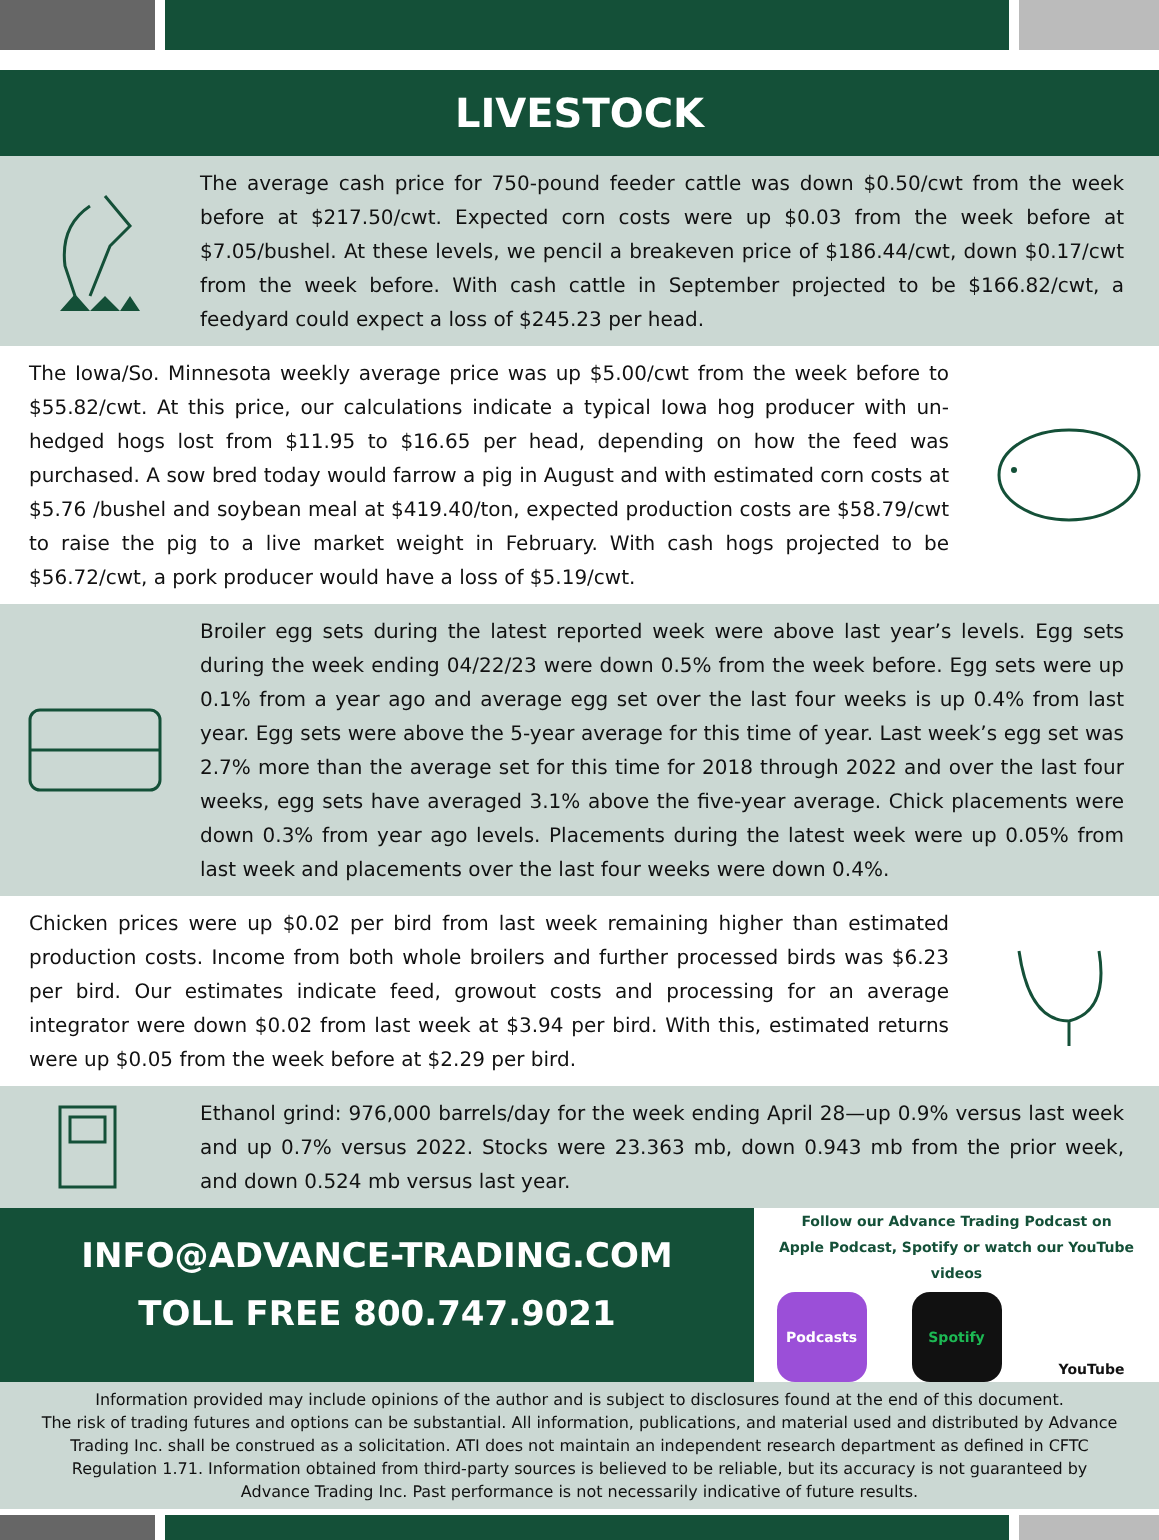LIVESTOCK
The average cash price for 750-pound feeder cattle was down $0.50/cwt from the week before at $217.50/cwt. Expected corn costs were up $0.03 from the week before at $7.05/bushel. At these levels, we pencil a breakeven price of $186.44/cwt, down $0.17/cwt from the week before. With cash cattle in September projected to be $166.82/cwt, a feedyard could expect a loss of $245.23 per head.
The Iowa/So. Minnesota weekly average price was up $5.00/cwt from the week before to $55.82/cwt. At this price, our calculations indicate a typical Iowa hog producer with un-hedged hogs lost from $11.95 to $16.65 per head, depending on how the feed was purchased. A sow bred today would farrow a pig in August and with estimated corn costs at $5.76 /bushel and soybean meal at $419.40/ton, expected production costs are $58.79/cwt to raise the pig to a live market weight in February. With cash hogs projected to be $56.72/cwt, a pork producer would have a loss of $5.19/cwt.
Broiler egg sets during the latest reported week were above last year’s levels. Egg sets during the week ending 04/22/23 were down 0.5% from the week before. Egg sets were up 0.1% from a year ago and average egg set over the last four weeks is up 0.4% from last year. Egg sets were above the 5-year average for this time of year. Last week’s egg set was 2.7% more than the average set for this time for 2018 through 2022 and over the last four weeks, egg sets have averaged 3.1% above the five-year average. Chick placements were down 0.3% from year ago levels. Placements during the latest week were up 0.05% from last week and placements over the last four weeks were down 0.4%.
Chicken prices were up $0.02 per bird from last week remaining higher than estimated production costs. Income from both whole broilers and further processed birds was $6.23 per bird. Our estimates indicate feed, growout costs and processing for an average integrator were down $0.02 from last week at $3.94 per bird. With this, estimated returns were up $0.05 from the week before at $2.29 per bird.
Ethanol grind: 976,000 barrels/day for the week ending April 28—up 0.9% versus last week and up 0.7% versus 2022. Stocks were 23.363 mb, down 0.943 mb from the prior week, and down 0.524 mb versus last year.
INFO@ADVANCE-TRADING.COM
TOLL FREE 800.747.9021
Follow our Advance Trading Podcast on
Apple Podcast, Spotify or watch our YouTube videos
Podcasts Spotify YouTube
Information provided may include opinions of the author and is subject to disclosures found at the end of this document.
The risk of trading futures and options can be substantial. All information, publications, and material used and distributed by Advance Trading Inc. shall be construed as a solicitation. ATI does not maintain an independent research department as defined in CFTC Regulation 1.71. Information obtained from third-party sources is believed to be reliable, but its accuracy is not guaranteed by Advance Trading Inc. Past performance is not necessarily indicative of future results.